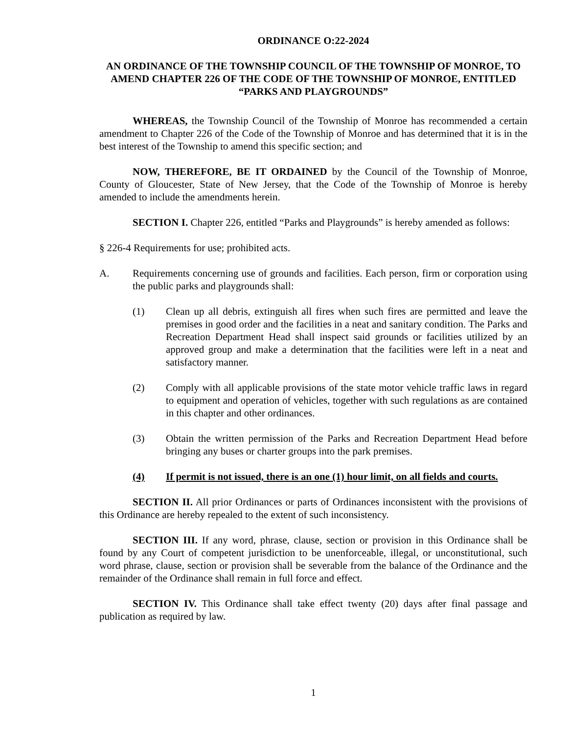ORDINANCE O:22-2024
AN ORDINANCE OF THE TOWNSHIP COUNCIL OF THE TOWNSHIP OF MONROE, TO AMEND CHAPTER 226 OF THE CODE OF THE TOWNSHIP OF MONROE, ENTITLED “PARKS AND PLAYGROUNDS”
WHEREAS, the Township Council of the Township of Monroe has recommended a certain amendment to Chapter 226 of the Code of the Township of Monroe and has determined that it is in the best interest of the Township to amend this specific section; and
NOW, THEREFORE, BE IT ORDAINED by the Council of the Township of Monroe, County of Gloucester, State of New Jersey, that the Code of the Township of Monroe is hereby amended to include the amendments herein.
SECTION I. Chapter 226, entitled “Parks and Playgrounds” is hereby amended as follows:
§ 226-4 Requirements for use; prohibited acts.
A. Requirements concerning use of grounds and facilities. Each person, firm or corporation using the public parks and playgrounds shall:
(1) Clean up all debris, extinguish all fires when such fires are permitted and leave the premises in good order and the facilities in a neat and sanitary condition. The Parks and Recreation Department Head shall inspect said grounds or facilities utilized by an approved group and make a determination that the facilities were left in a neat and satisfactory manner.
(2) Comply with all applicable provisions of the state motor vehicle traffic laws in regard to equipment and operation of vehicles, together with such regulations as are contained in this chapter and other ordinances.
(3) Obtain the written permission of the Parks and Recreation Department Head before bringing any buses or charter groups into the park premises.
(4) If permit is not issued, there is an one (1) hour limit, on all fields and courts.
SECTION II. All prior Ordinances or parts of Ordinances inconsistent with the provisions of this Ordinance are hereby repealed to the extent of such inconsistency.
SECTION III. If any word, phrase, clause, section or provision in this Ordinance shall be found by any Court of competent jurisdiction to be unenforceable, illegal, or unconstitutional, such word phrase, clause, section or provision shall be severable from the balance of the Ordinance and the remainder of the Ordinance shall remain in full force and effect.
SECTION IV. This Ordinance shall take effect twenty (20) days after final passage and publication as required by law.
1